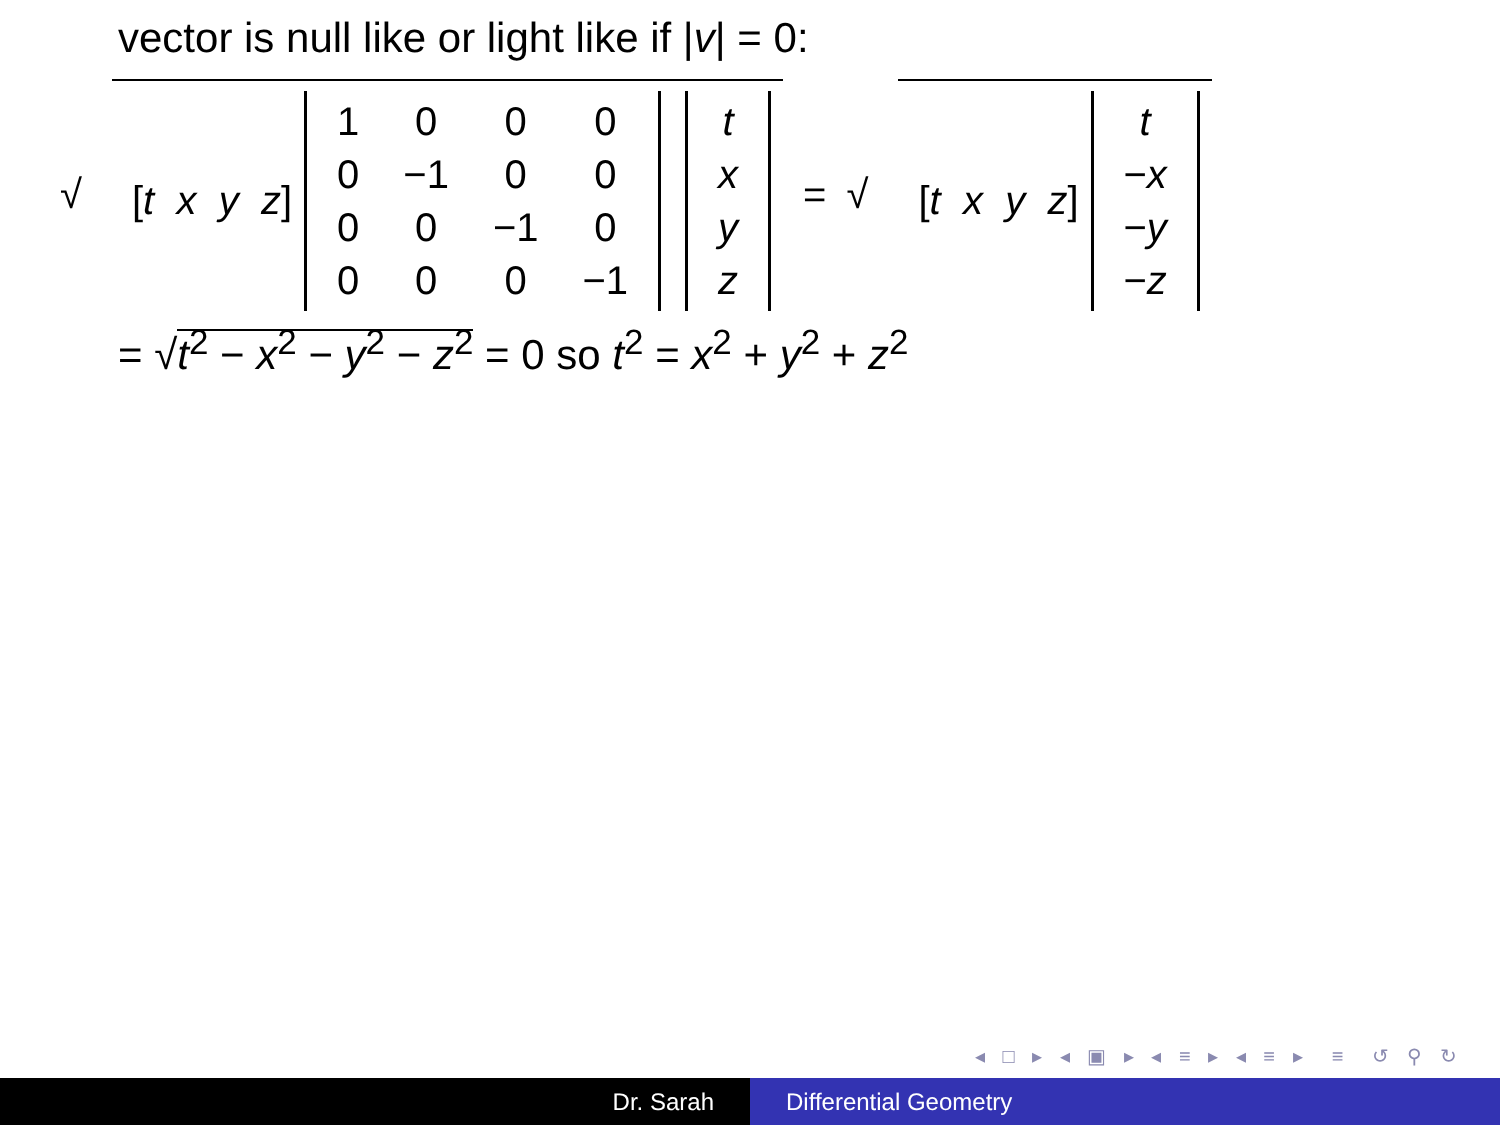vector is null like or light like if |v| = 0:
√
[t x y z]
| 1 | 0 | 0 | 0 |
| 0 | −1 | 0 | 0 |
| 0 | 0 | −1 | 0 |
| 0 | 0 | 0 | −1 |
| t |
| x |
| y |
| z |
= √
[t x y z]
| t |
| − x |
| − y |
| − z |
= √t<sup>2</sup> − x<sup>2</sup> − y<sup>2</sup> − z<sup>2</sup> = 0 so t<sup>2</sup> = x<sup>2</sup> + y<sup>2</sup> + z<sup>2</sup>
◂ □ ▸ ◂ ▣ ▸ ◂ ≡ ▸ ◂ ≡ ▸ ≡ ↺ ⚲ ↻
Dr. Sarah Differential Geometry